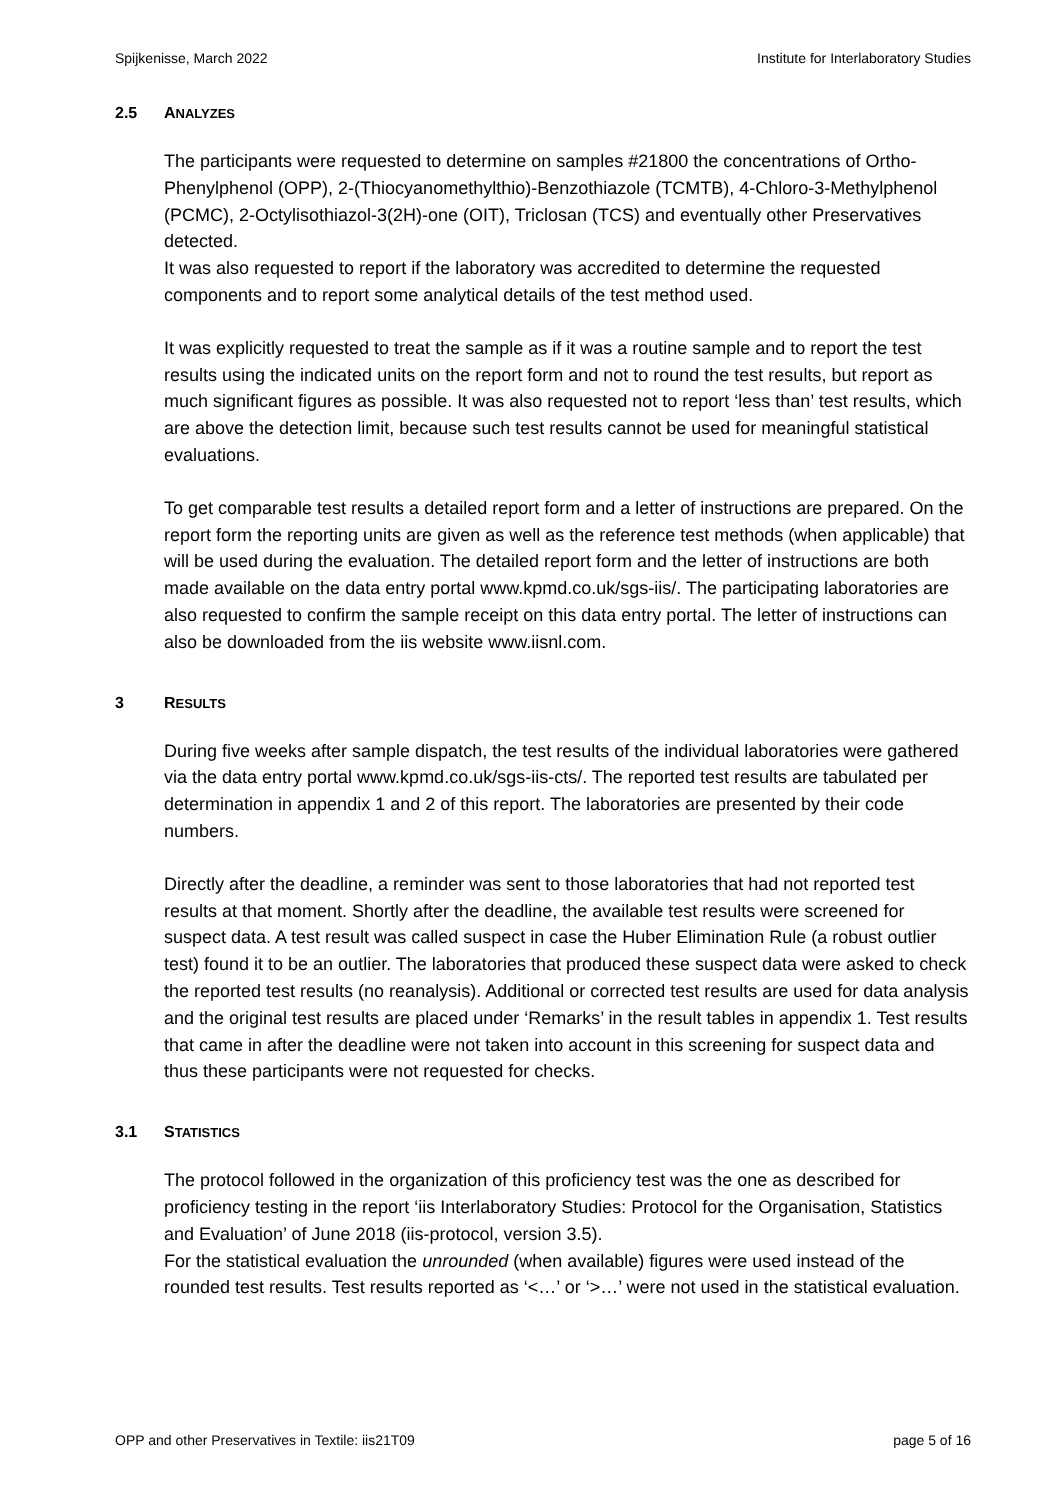Spijkenisse, March 2022 Institute for Interlaboratory Studies
2.5 ANALYZES
The participants were requested to determine on samples #21800 the concentrations of Ortho-Phenylphenol (OPP), 2-(Thiocyanomethylthio)-Benzothiazole (TCMTB), 4-Chloro-3-Methylphenol (PCMC), 2-Octylisothiazol-3(2H)-one (OIT), Triclosan (TCS) and eventually other Preservatives detected.
It was also requested to report if the laboratory was accredited to determine the requested components and to report some analytical details of the test method used.
It was explicitly requested to treat the sample as if it was a routine sample and to report the test results using the indicated units on the report form and not to round the test results, but report as much significant figures as possible. It was also requested not to report ‘less than’ test results, which are above the detection limit, because such test results cannot be used for meaningful statistical evaluations.
To get comparable test results a detailed report form and a letter of instructions are prepared. On the report form the reporting units are given as well as the reference test methods (when applicable) that will be used during the evaluation. The detailed report form and the letter of instructions are both made available on the data entry portal www.kpmd.co.uk/sgs-iis/. The participating laboratories are also requested to confirm the sample receipt on this data entry portal. The letter of instructions can also be downloaded from the iis website www.iisnl.com.
3 RESULTS
During five weeks after sample dispatch, the test results of the individual laboratories were gathered via the data entry portal www.kpmd.co.uk/sgs-iis-cts/. The reported test results are tabulated per determination in appendix 1 and 2 of this report. The laboratories are presented by their code numbers.
Directly after the deadline, a reminder was sent to those laboratories that had not reported test results at that moment. Shortly after the deadline, the available test results were screened for suspect data. A test result was called suspect in case the Huber Elimination Rule (a robust outlier test) found it to be an outlier. The laboratories that produced these suspect data were asked to check the reported test results (no reanalysis). Additional or corrected test results are used for data analysis and the original test results are placed under ‘Remarks’ in the result tables in appendix 1. Test results that came in after the deadline were not taken into account in this screening for suspect data and thus these participants were not requested for checks.
3.1 STATISTICS
The protocol followed in the organization of this proficiency test was the one as described for proficiency testing in the report ‘iis Interlaboratory Studies: Protocol for the Organisation, Statistics and Evaluation’ of June 2018 (iis-protocol, version 3.5).
For the statistical evaluation the unrounded (when available) figures were used instead of the rounded test results. Test results reported as ‘<…’ or ‘>…’ were not used in the statistical evaluation.
OPP and other Preservatives in Textile: iis21T09 page 5 of 16